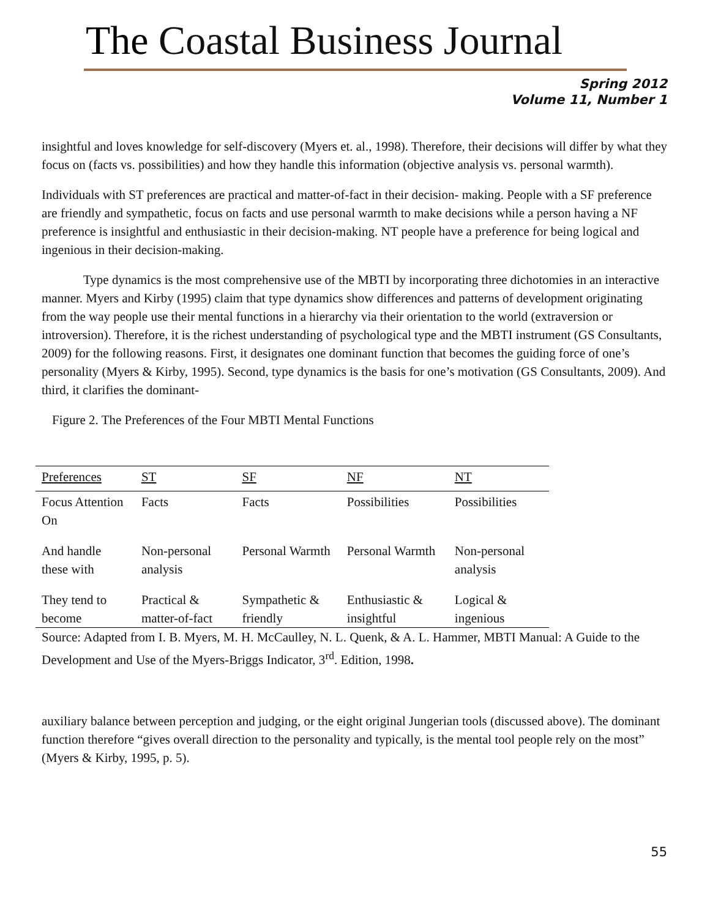The Coastal Business Journal
Spring 2012
Volume 11, Number 1
insightful and loves knowledge for self-discovery (Myers et. al., 1998). Therefore, their decisions will differ by what they focus on (facts vs. possibilities) and how they handle this information (objective analysis vs. personal warmth).
Individuals with ST preferences are practical and matter-of-fact in their decision- making. People with a SF preference are friendly and sympathetic, focus on facts and use personal warmth to make decisions while a person having a NF preference is insightful and enthusiastic in their decision-making. NT people have a preference for being logical and ingenious in their decision-making.
Type dynamics is the most comprehensive use of the MBTI by incorporating three dichotomies in an interactive manner. Myers and Kirby (1995) claim that type dynamics show differences and patterns of development originating from the way people use their mental functions in a hierarchy via their orientation to the world (extraversion or introversion). Therefore, it is the richest understanding of psychological type and the MBTI instrument (GS Consultants, 2009) for the following reasons. First, it designates one dominant function that becomes the guiding force of one’s personality (Myers & Kirby, 1995). Second, type dynamics is the basis for one’s motivation (GS Consultants, 2009). And third, it clarifies the dominant-
Figure 2. The Preferences of the Four MBTI Mental Functions
| Preferences | ST | SF | NF | NT |
| --- | --- | --- | --- | --- |
| Focus Attention On | Facts | Facts | Possibilities | Possibilities |
| And handle these with | Non-personal analysis | Personal Warmth | Personal Warmth | Non-personal analysis |
| They tend to become | Practical & matter-of-fact | Sympathetic & friendly | Enthusiastic & insightful | Logical & ingenious |
Source: Adapted from I. B. Myers, M. H. McCaulley, N. L. Quenk, & A. L. Hammer, MBTI Manual: A Guide to the Development and Use of the Myers-Briggs Indicator, 3<sup>rd</sup>. Edition, 1998.
auxiliary balance between perception and judging, or the eight original Jungerian tools (discussed above). The dominant function therefore “gives overall direction to the personality and typically, is the mental tool people rely on the most” (Myers & Kirby, 1995, p. 5).
55